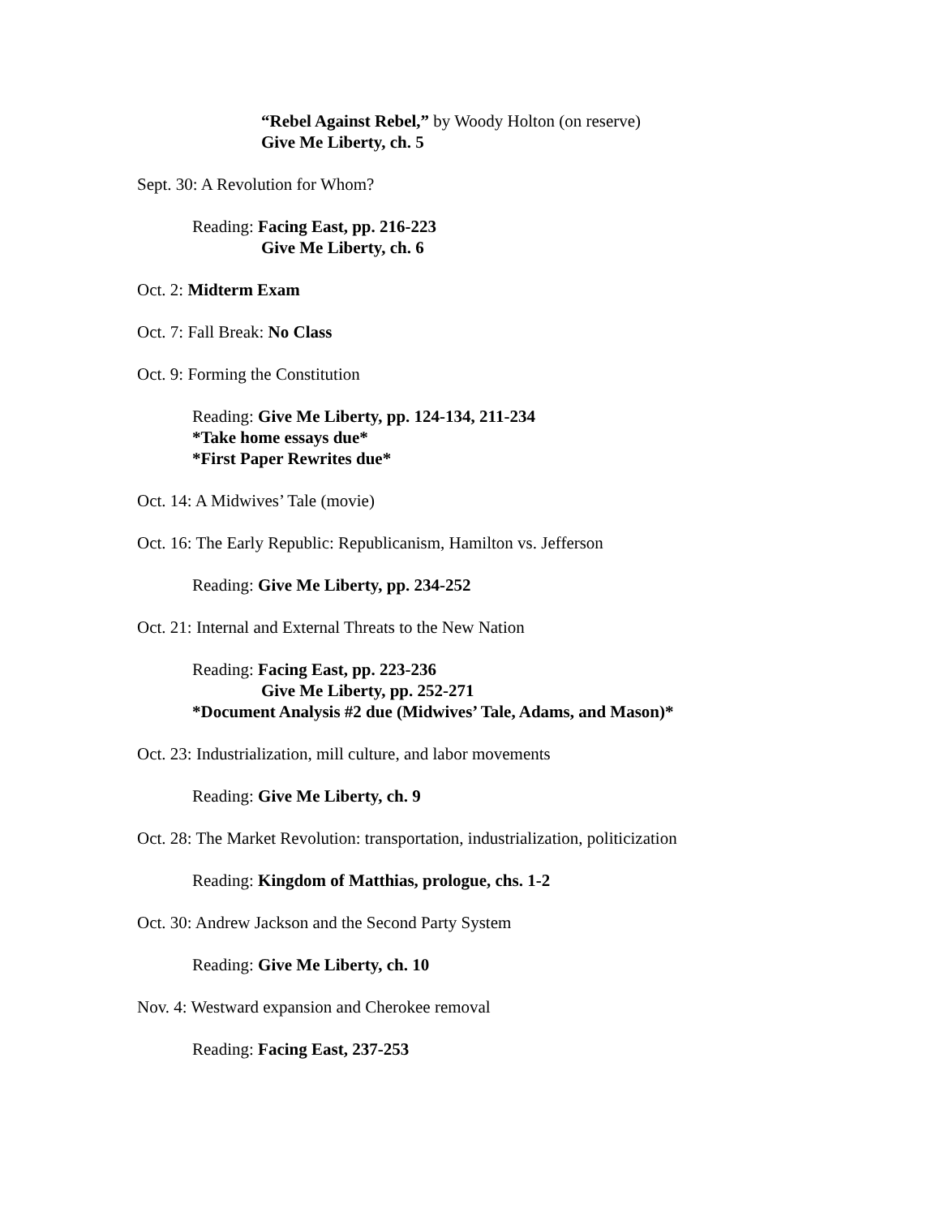“Rebel Against Rebel,” by Woody Holton (on reserve)
Give Me Liberty, ch. 5
Sept. 30: A Revolution for Whom?
Reading: Facing East, pp. 216-223
Give Me Liberty, ch. 6
Oct. 2: Midterm Exam
Oct. 7: Fall Break: No Class
Oct. 9: Forming the Constitution
Reading: Give Me Liberty, pp. 124-134, 211-234
*Take home essays due*
*First Paper Rewrites due*
Oct. 14: A Midwives’ Tale (movie)
Oct. 16: The Early Republic: Republicanism, Hamilton vs. Jefferson
Reading: Give Me Liberty, pp. 234-252
Oct. 21: Internal and External Threats to the New Nation
Reading: Facing East, pp. 223-236
Give Me Liberty, pp. 252-271
*Document Analysis #2 due (Midwives’ Tale, Adams, and Mason)*
Oct. 23: Industrialization, mill culture, and labor movements
Reading: Give Me Liberty, ch. 9
Oct. 28: The Market Revolution: transportation, industrialization, politicization
Reading: Kingdom of Matthias, prologue, chs. 1-2
Oct. 30: Andrew Jackson and the Second Party System
Reading: Give Me Liberty, ch. 10
Nov. 4: Westward expansion and Cherokee removal
Reading: Facing East, 237-253